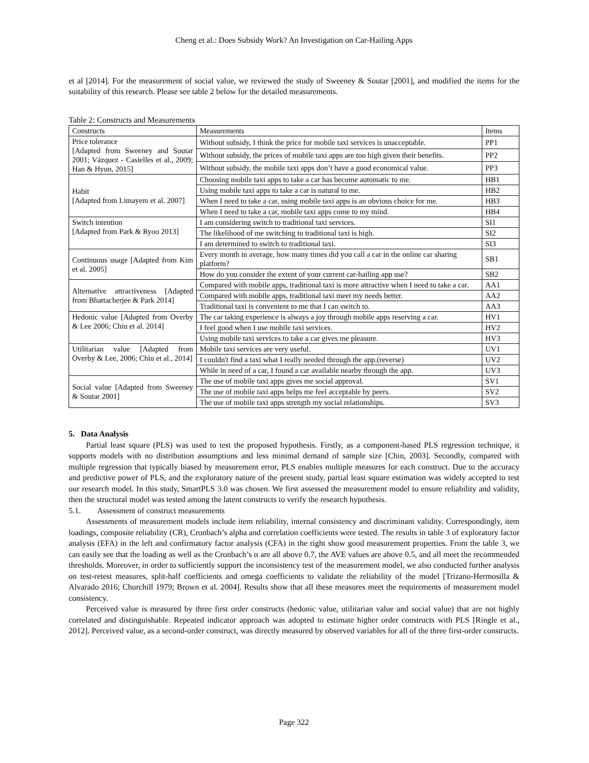Cheng et al.: Does Subsidy Work? An Investigation on Car-Hailing Apps
et al [2014]. For the measurement of social value, we reviewed the study of Sweeney & Soutar [2001], and modified the items for the suitability of this research. Please see table 2 below for the detailed measurements.
Table 2: Constructs and Measurements
| Constructs | Measurements | Items |
| Price tolerance [Adapted from Sweeney and Soutar 2001; Vázquez - Casielles et al., 2009; Han & Hyun, 2015] | Without subsidy, I think the price for mobile taxi services is unacceptable. | PP1 |
| | Without subsidy, the prices of mobile taxi apps are too high given their benefits. | PP2 |
| | Without subsidy, the mobile taxi apps don’t have a good economical value. | PP3 |
| Habit [Adapted from Limayem et al. 2007] | Choosing mobile taxi apps to take a car has become automatic to me. | HB1 |
| | Using mobile taxi apps to take a car is natural to me. | HB2 |
| | When I need to take a car, using mobile taxi apps is an obvious choice for me. | HB3 |
| | When I need to take a car, mobile taxi apps come to my mind. | HB4 |
| Switch intention [Adapted from Park & Ryoo 2013] | I am considering switch to traditional taxi services. | SI1 |
| | The likelihood of me switching to traditional taxi is high. | SI2 |
| | I am determined to switch to traditional taxi. | SI3 |
| Continuous usage [Adapted from Kim et al. 2005] | Every month in average, how many times did you call a car in the online car sharing platform? | SB1 |
| | How do you consider the extent of your current car-hailing app use? | SB2 |
| Alternative attractiveness [Adapted from Bhattacherjee & Park 2014] | Compared with mobile apps, traditional taxi is more attractive when I need to take a car. | AA1 |
| | Compared with mobile apps, traditional taxi meet my needs better. | AA2 |
| | Traditional taxi is convenient to me that I can switch to. | AA3 |
| Hedonic value [Adapted from Overby & Lee 2006; Chiu et al. 2014] | The car taking experience is always a joy through mobile apps reserving a car. | HV1 |
| | I feel good when I use mobile taxi services. | HV2 |
| | Using mobile taxi services to take a car gives me pleasure. | HV3 |
| Utilitarian value [Adapted from Overby & Lee, 2006; Chiu et al., 2014] | Mobile taxi services are very useful. | UV1 |
| | I couldn't find a taxi what I really needed through the app.(reverse) | UV2 |
| | While in need of a car, I found a car available nearby through the app. | UV3 |
| Social value [Adapted from Sweeney & Soutar 2001] | The use of mobile taxi apps gives me social approval. | SV1 |
| | The use of mobile taxi apps helps me feel acceptable by peers. | SV2 |
| | The use of mobile taxi apps strength my social relationships. | SV3 |
5. Data Analysis
Partial least square (PLS) was used to test the proposed hypothesis. Firstly, as a component-based PLS regression technique, it supports models with no distribution assumptions and less minimal demand of sample size [Chin, 2003]. Secondly, compared with multiple regression that typically biased by measurement error, PLS enables multiple measures for each construct. Due to the accuracy and predictive power of PLS, and the exploratory nature of the present study, partial least square estimation was widely accepted to test our research model. In this study, SmartPLS 3.0 was chosen. We first assessed the measurement model to ensure reliability and validity, then the structural model was tested among the latent constructs to verify the research hypothesis.
5.1. Assessment of construct measurements
Assessments of measurement models include item reliability, internal consistency and discriminant validity. Correspondingly, item loadings, composite reliability (CR), Cronbach’s alpha and correlation coefficients were tested. The results in table 3 of exploratory factor analysis (EFA) in the left and confirmatory factor analysis (CFA) in the right show good measurement properties. From the table 3, we can easily see that the loading as well as the Cronbach’s α are all above 0.7, the AVE values are above 0.5, and all meet the recommended thresholds. Moreover, in order to sufficiently support the inconsistency test of the measurement model, we also conducted further analysis on test-retest measures, split-half coefficients and omega coefficients to validate the reliability of the model [Trizano-Hermosilla & Alvarado 2016; Churchill 1979; Brown et al. 2004]. Results show that all these measures meet the requirements of measurement model consistency.
Perceived value is measured by three first order constructs (hedonic value, utilitarian value and social value) that are not highly correlated and distinguishable. Repeated indicator approach was adopted to estimate higher order constructs with PLS [Ringle et al., 2012]. Perceived value, as a second-order construct, was directly measured by observed variables for all of the three first-order constructs.
Page 322